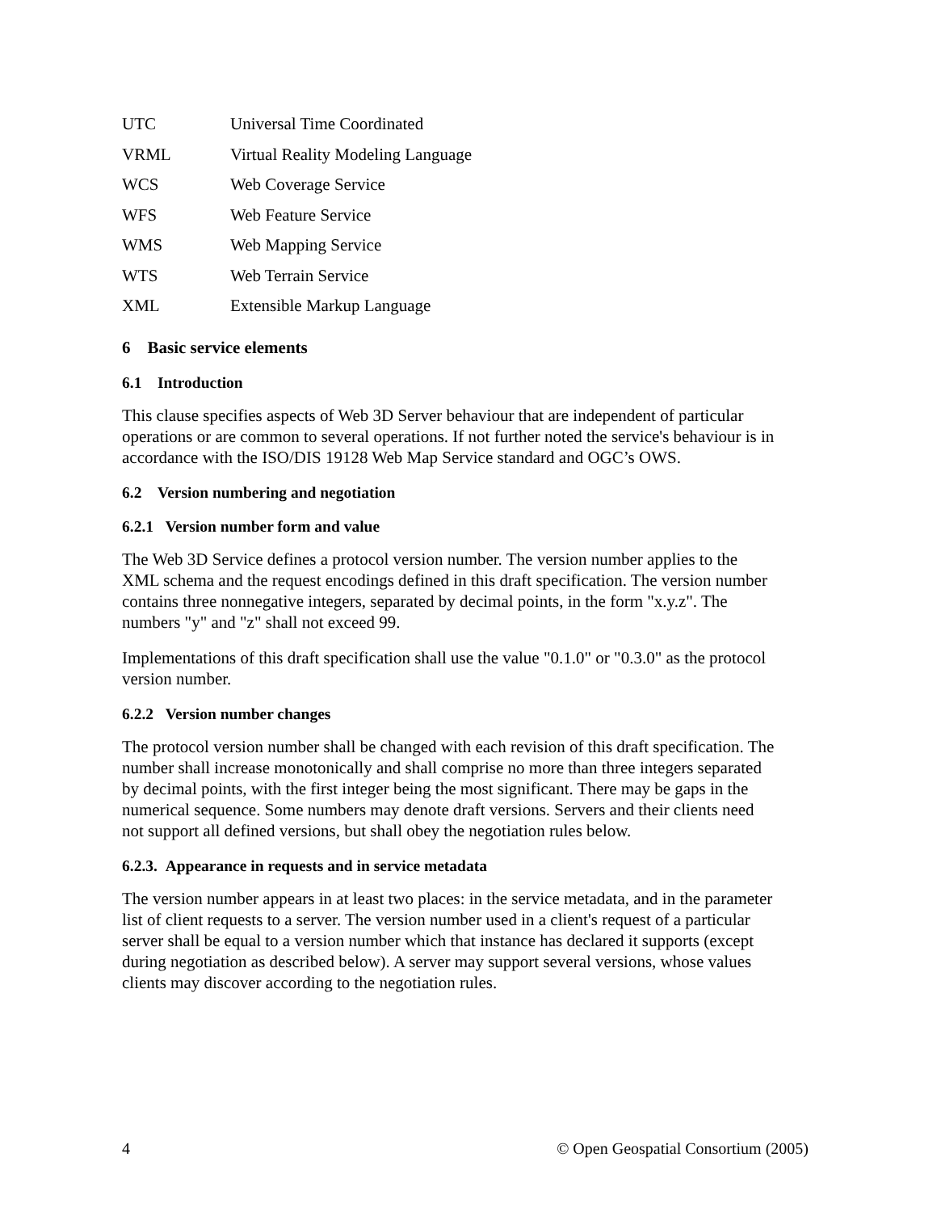UTC Universal Time Coordinated
VRML Virtual Reality Modeling Language
WCS Web Coverage Service
WFS Web Feature Service
WMS Web Mapping Service
WTS Web Terrain Service
XML Extensible Markup Language
6 Basic service elements
6.1 Introduction
This clause specifies aspects of Web 3D Server behaviour that are independent of particular operations or are common to several operations. If not further noted the service's behaviour is in accordance with the ISO/DIS 19128 Web Map Service standard and OGC’s OWS.
6.2 Version numbering and negotiation
6.2.1 Version number form and value
The Web 3D Service defines a protocol version number. The version number applies to the XML schema and the request encodings defined in this draft specification. The version number contains three nonnegative integers, separated by decimal points, in the form "x.y.z". The numbers "y" and "z" shall not exceed 99.
Implementations of this draft specification shall use the value "0.1.0" or "0.3.0" as the protocol version number.
6.2.2 Version number changes
The protocol version number shall be changed with each revision of this draft specification. The number shall increase monotonically and shall comprise no more than three integers separated by decimal points, with the first integer being the most significant. There may be gaps in the numerical sequence. Some numbers may denote draft versions. Servers and their clients need not support all defined versions, but shall obey the negotiation rules below.
6.2.3. Appearance in requests and in service metadata
The version number appears in at least two places: in the service metadata, and in the parameter list of client requests to a server. The version number used in a client's request of a particular server shall be equal to a version number which that instance has declared it supports (except during negotiation as described below). A server may support several versions, whose values clients may discover according to the negotiation rules.
4 © Open Geospatial Consortium (2005)